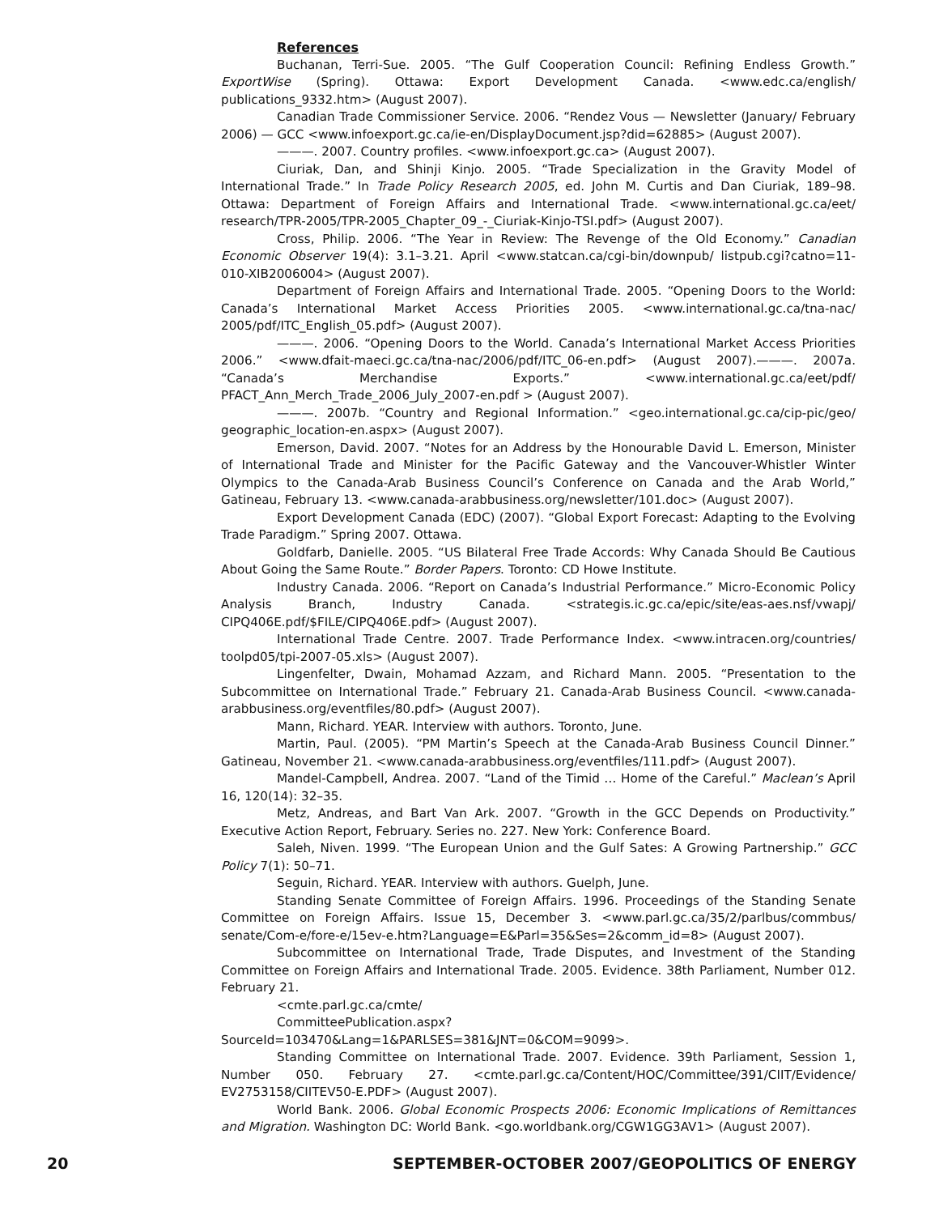References
Buchanan, Terri-Sue. 2005. “The Gulf Cooperation Council: Refining Endless Growth.” ExportWise (Spring). Ottawa: Export Development Canada. <www.edc.ca/english/ publications_9332.htm> (August 2007).
Canadian Trade Commissioner Service. 2006. “Rendez Vous — Newsletter (January/ February 2006) — GCC <www.infoexport.gc.ca/ie-en/DisplayDocument.jsp?did=62885> (August 2007).
———. 2007. Country profiles. <www.infoexport.gc.ca> (August 2007).
Ciuriak, Dan, and Shinji Kinjo. 2005. “Trade Specialization in the Gravity Model of International Trade.” In Trade Policy Research 2005, ed. John M. Curtis and Dan Ciuriak, 189–98. Ottawa: Department of Foreign Affairs and International Trade. <www.international.gc.ca/eet/ research/TPR-2005/TPR-2005_Chapter_09_-_Ciuriak-Kinjo-TSI.pdf> (August 2007).
Cross, Philip. 2006. “The Year in Review: The Revenge of the Old Economy.” Canadian Economic Observer 19(4): 3.1–3.21. April <www.statcan.ca/cgi-bin/downpub/ listpub.cgi?catno=11-010-XIB2006004> (August 2007).
Department of Foreign Affairs and International Trade. 2005. “Opening Doors to the World: Canada’s International Market Access Priorities 2005. <www.international.gc.ca/tna-nac/ 2005/pdf/ITC_English_05.pdf> (August 2007).
———. 2006. “Opening Doors to the World. Canada’s International Market Access Priorities 2006.” <www.dfait-maeci.gc.ca/tna-nac/2006/pdf/ITC_06-en.pdf> (August 2007).———. 2007a. “Canada’s Merchandise Exports.” <www.international.gc.ca/eet/pdf/ PFACT_Ann_Merch_Trade_2006_July_2007-en.pdf > (August 2007).
———. 2007b. “Country and Regional Information.” <geo.international.gc.ca/cip-pic/geo/ geographic_location-en.aspx> (August 2007).
Emerson, David. 2007. “Notes for an Address by the Honourable David L. Emerson, Minister of International Trade and Minister for the Pacific Gateway and the Vancouver-Whistler Winter Olympics to the Canada-Arab Business Council’s Conference on Canada and the Arab World,” Gatineau, February 13. <www.canada-arabbusiness.org/newsletter/101.doc> (August 2007).
Export Development Canada (EDC) (2007). “Global Export Forecast: Adapting to the Evolving Trade Paradigm.” Spring 2007. Ottawa.
Goldfarb, Danielle. 2005. “US Bilateral Free Trade Accords: Why Canada Should Be Cautious About Going the Same Route.” Border Papers. Toronto: CD Howe Institute.
Industry Canada. 2006. “Report on Canada’s Industrial Performance.” Micro-Economic Policy Analysis Branch, Industry Canada. <strategis.ic.gc.ca/epic/site/eas-aes.nsf/vwapj/ CIPQ406E.pdf/$FILE/CIPQ406E.pdf> (August 2007).
International Trade Centre. 2007. Trade Performance Index. <www.intracen.org/countries/ toolpd05/tpi-2007-05.xls> (August 2007).
Lingenfelter, Dwain, Mohamad Azzam, and Richard Mann. 2005. “Presentation to the Subcommittee on International Trade.” February 21. Canada-Arab Business Council. <www.canada-arabbusiness.org/eventfiles/80.pdf> (August 2007).
Mann, Richard. YEAR. Interview with authors. Toronto, June.
Martin, Paul. (2005). “PM Martin’s Speech at the Canada-Arab Business Council Dinner.” Gatineau, November 21. <www.canada-arabbusiness.org/eventfiles/111.pdf> (August 2007).
Mandel-Campbell, Andrea. 2007. “Land of the Timid … Home of the Careful.” Maclean’s April 16, 120(14): 32–35.
Metz, Andreas, and Bart Van Ark. 2007. “Growth in the GCC Depends on Productivity.” Executive Action Report, February. Series no. 227. New York: Conference Board.
Saleh, Niven. 1999. “The European Union and the Gulf Sates: A Growing Partnership.” GCC Policy 7(1): 50–71.
Seguin, Richard. YEAR. Interview with authors. Guelph, June.
Standing Senate Committee of Foreign Affairs. 1996. Proceedings of the Standing Senate Committee on Foreign Affairs. Issue 15, December 3. <www.parl.gc.ca/35/2/parlbus/commbus/ senate/Com-e/fore-e/15ev-e.htm?Language=E&Parl=35&Ses=2&comm_id=8> (August 2007).
Subcommittee on International Trade, Trade Disputes, and Investment of the Standing Committee on Foreign Affairs and International Trade. 2005. Evidence. 38th Parliament, Number 012. February 21.
<cmte.parl.gc.ca/cmte/
CommitteePublication.aspx?SourceId=103470&Lang=1&PARLSES=381&JNT=0&COM=9099>.
Standing Committee on International Trade. 2007. Evidence. 39th Parliament, Session 1, Number 050. February 27. <cmte.parl.gc.ca/Content/HOC/Committee/391/CIIT/Evidence/ EV2753158/CIITEV50-E.PDF> (August 2007).
World Bank. 2006. Global Economic Prospects 2006: Economic Implications of Remittances and Migration. Washington DC: World Bank. <go.worldbank.org/CGW1GG3AV1> (August 2007).
20 SEPTEMBER-OCTOBER 2007/GEOPOLITICS OF ENERGY